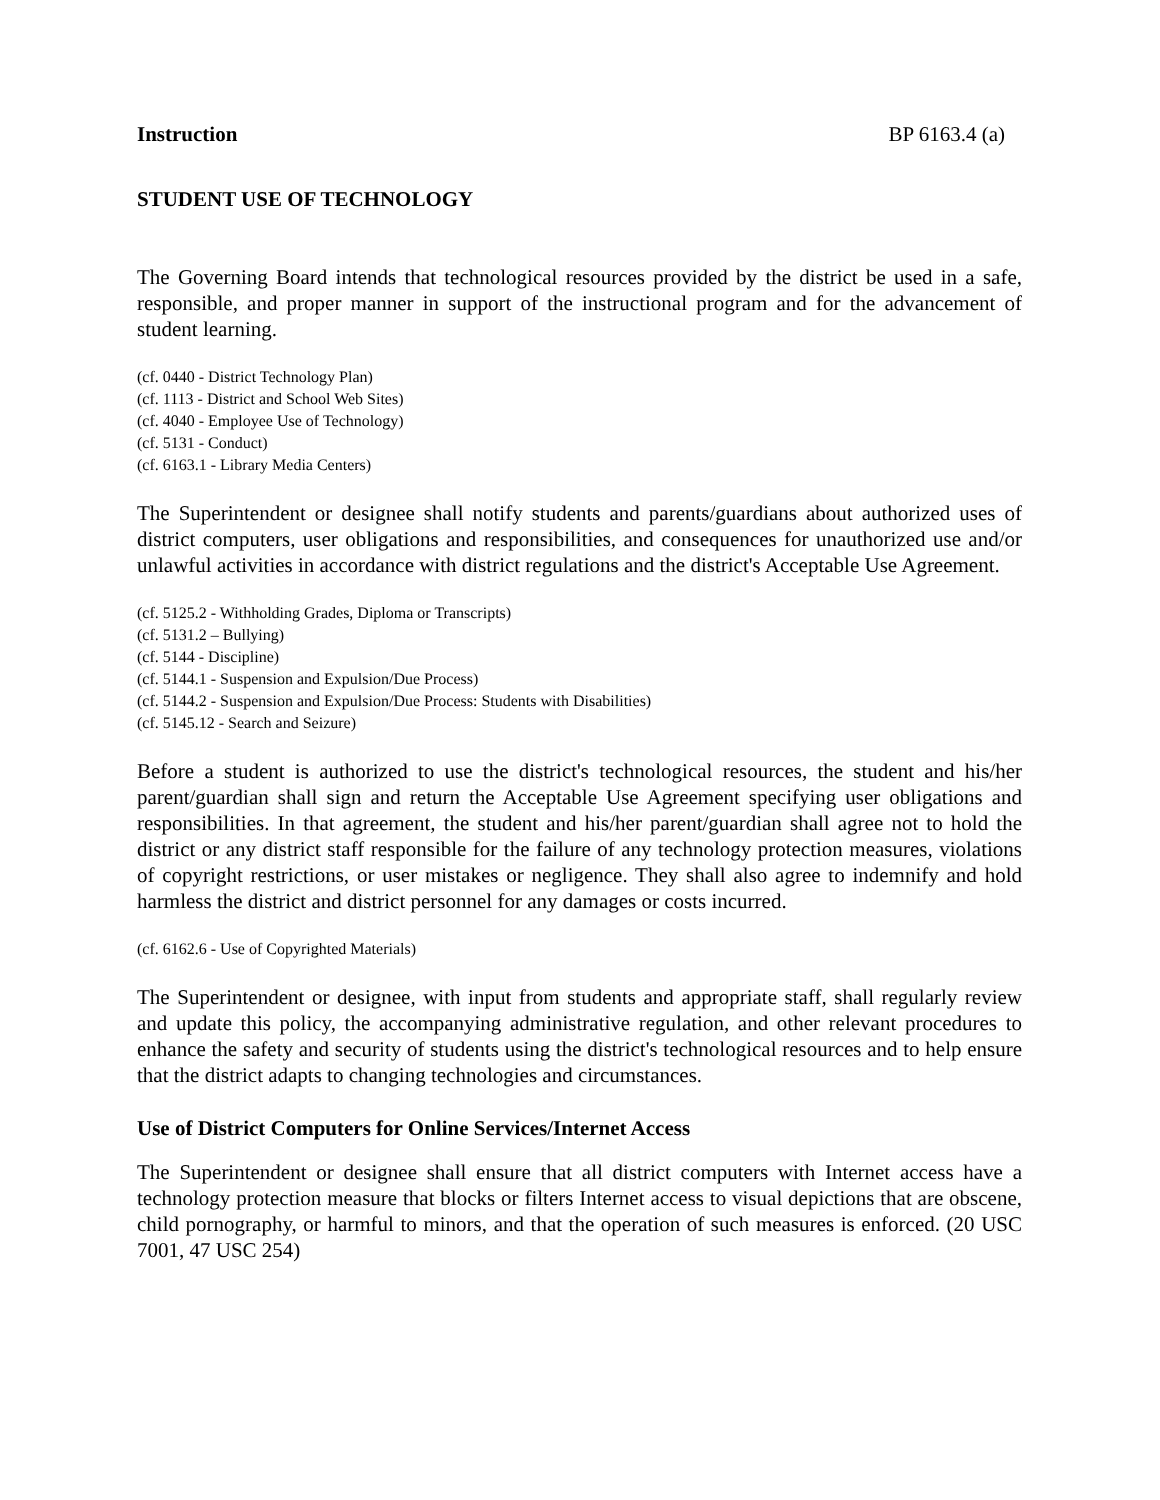Instruction BP 6163.4 (a)
STUDENT USE OF TECHNOLOGY
The Governing Board intends that technological resources provided by the district be used in a safe, responsible, and proper manner in support of the instructional program and for the advancement of student learning.
(cf. 0440 - District Technology Plan)
(cf. 1113 - District and School Web Sites)
(cf. 4040 - Employee Use of Technology)
(cf. 5131 - Conduct)
(cf. 6163.1 - Library Media Centers)
The Superintendent or designee shall notify students and parents/guardians about authorized uses of district computers, user obligations and responsibilities, and consequences for unauthorized use and/or unlawful activities in accordance with district regulations and the district's Acceptable Use Agreement.
(cf. 5125.2 - Withholding Grades, Diploma or Transcripts)
(cf. 5131.2 – Bullying)
(cf. 5144 - Discipline)
(cf. 5144.1 - Suspension and Expulsion/Due Process)
(cf. 5144.2 - Suspension and Expulsion/Due Process: Students with Disabilities)
(cf. 5145.12 - Search and Seizure)
Before a student is authorized to use the district's technological resources, the student and his/her parent/guardian shall sign and return the Acceptable Use Agreement specifying user obligations and responsibilities. In that agreement, the student and his/her parent/guardian shall agree not to hold the district or any district staff responsible for the failure of any technology protection measures, violations of copyright restrictions, or user mistakes or negligence. They shall also agree to indemnify and hold harmless the district and district personnel for any damages or costs incurred.
(cf. 6162.6 - Use of Copyrighted Materials)
The Superintendent or designee, with input from students and appropriate staff, shall regularly review and update this policy, the accompanying administrative regulation, and other relevant procedures to enhance the safety and security of students using the district's technological resources and to help ensure that the district adapts to changing technologies and circumstances.
Use of District Computers for Online Services/Internet Access
The Superintendent or designee shall ensure that all district computers with Internet access have a technology protection measure that blocks or filters Internet access to visual depictions that are obscene, child pornography, or harmful to minors, and that the operation of such measures is enforced. (20 USC 7001, 47 USC 254)